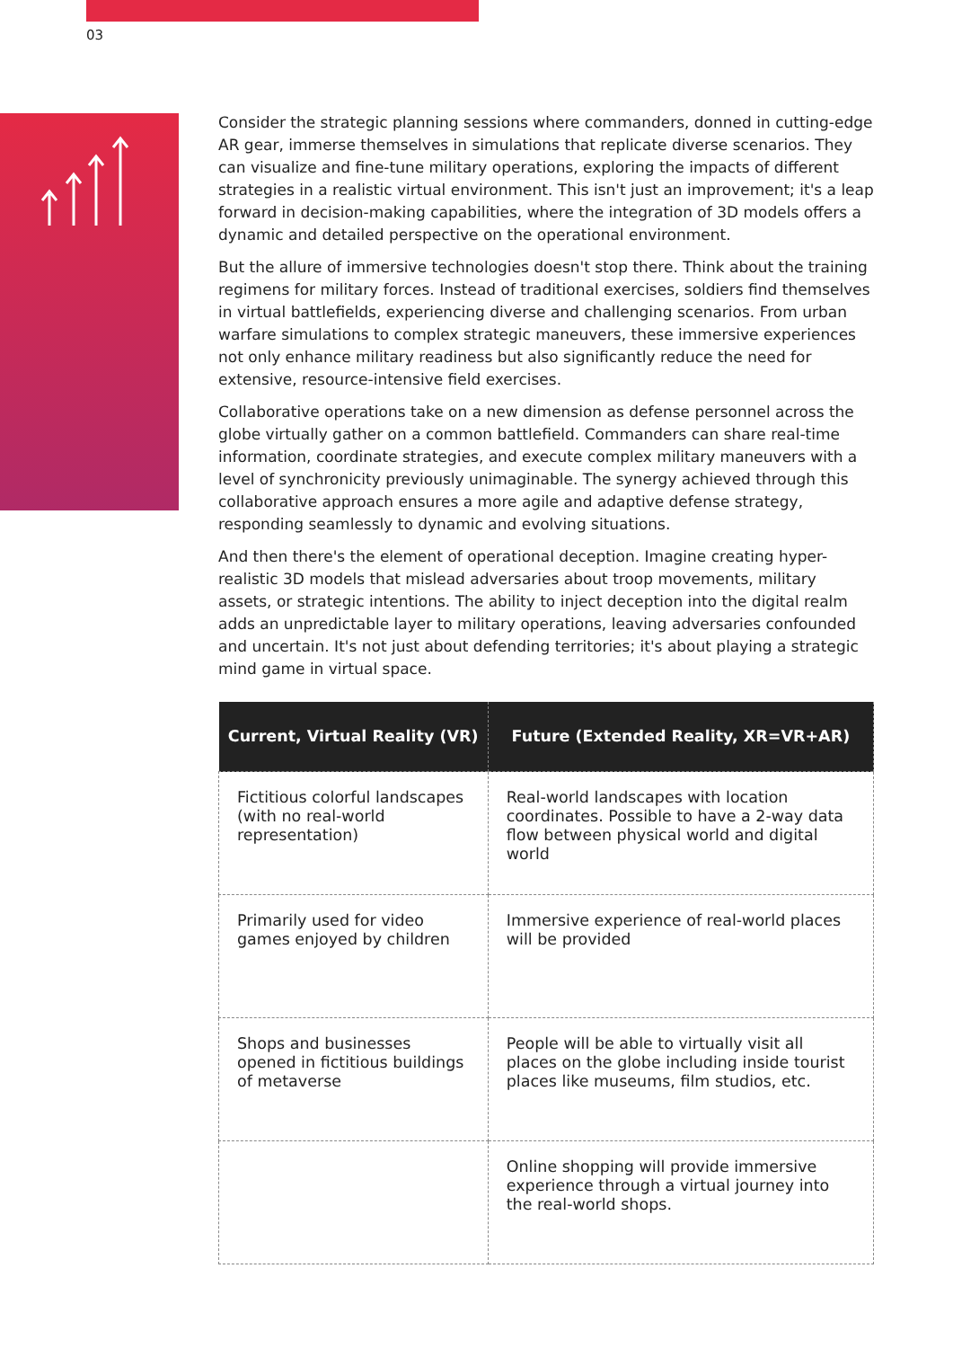03
Consider the strategic planning sessions where commanders, donned in cutting-edge AR gear, immerse themselves in simulations that replicate diverse scenarios. They can visualize and fine-tune military operations, exploring the impacts of different strategies in a realistic virtual environment. This isn't just an improvement; it's a leap forward in decision-making capabilities, where the integration of 3D models offers a dynamic and detailed perspective on the operational environment.
But the allure of immersive technologies doesn't stop there. Think about the training regimens for military forces. Instead of traditional exercises, soldiers find themselves in virtual battlefields, experiencing diverse and challenging scenarios. From urban warfare simulations to complex strategic maneuvers, these immersive experiences not only enhance military readiness but also significantly reduce the need for extensive, resource-intensive field exercises.
Collaborative operations take on a new dimension as defense personnel across the globe virtually gather on a common battlefield. Commanders can share real-time information, coordinate strategies, and execute complex military maneuvers with a level of synchronicity previously unimaginable. The synergy achieved through this collaborative approach ensures a more agile and adaptive defense strategy, responding seamlessly to dynamic and evolving situations.
And then there's the element of operational deception. Imagine creating hyper-realistic 3D models that mislead adversaries about troop movements, military assets, or strategic intentions. The ability to inject deception into the digital realm adds an unpredictable layer to military operations, leaving adversaries confounded and uncertain. It's not just about defending territories; it's about playing a strategic mind game in virtual space.
| Current, Virtual Reality (VR) | Future (Extended Reality, XR=VR+AR) |
| --- | --- |
| Fictitious colorful landscapes (with no real-world representation) | Real-world landscapes with location coordinates. Possible to have a 2-way data flow between physical world and digital world |
| Primarily used for video games enjoyed by children | Immersive experience of real-world places will be provided |
| Shops and businesses opened in fictitious buildings of metaverse | People will be able to virtually visit all places on the globe including inside tourist places like museums, film studios, etc. |
| | Online shopping will provide immersive experience through a virtual journey into the real-world shops. |